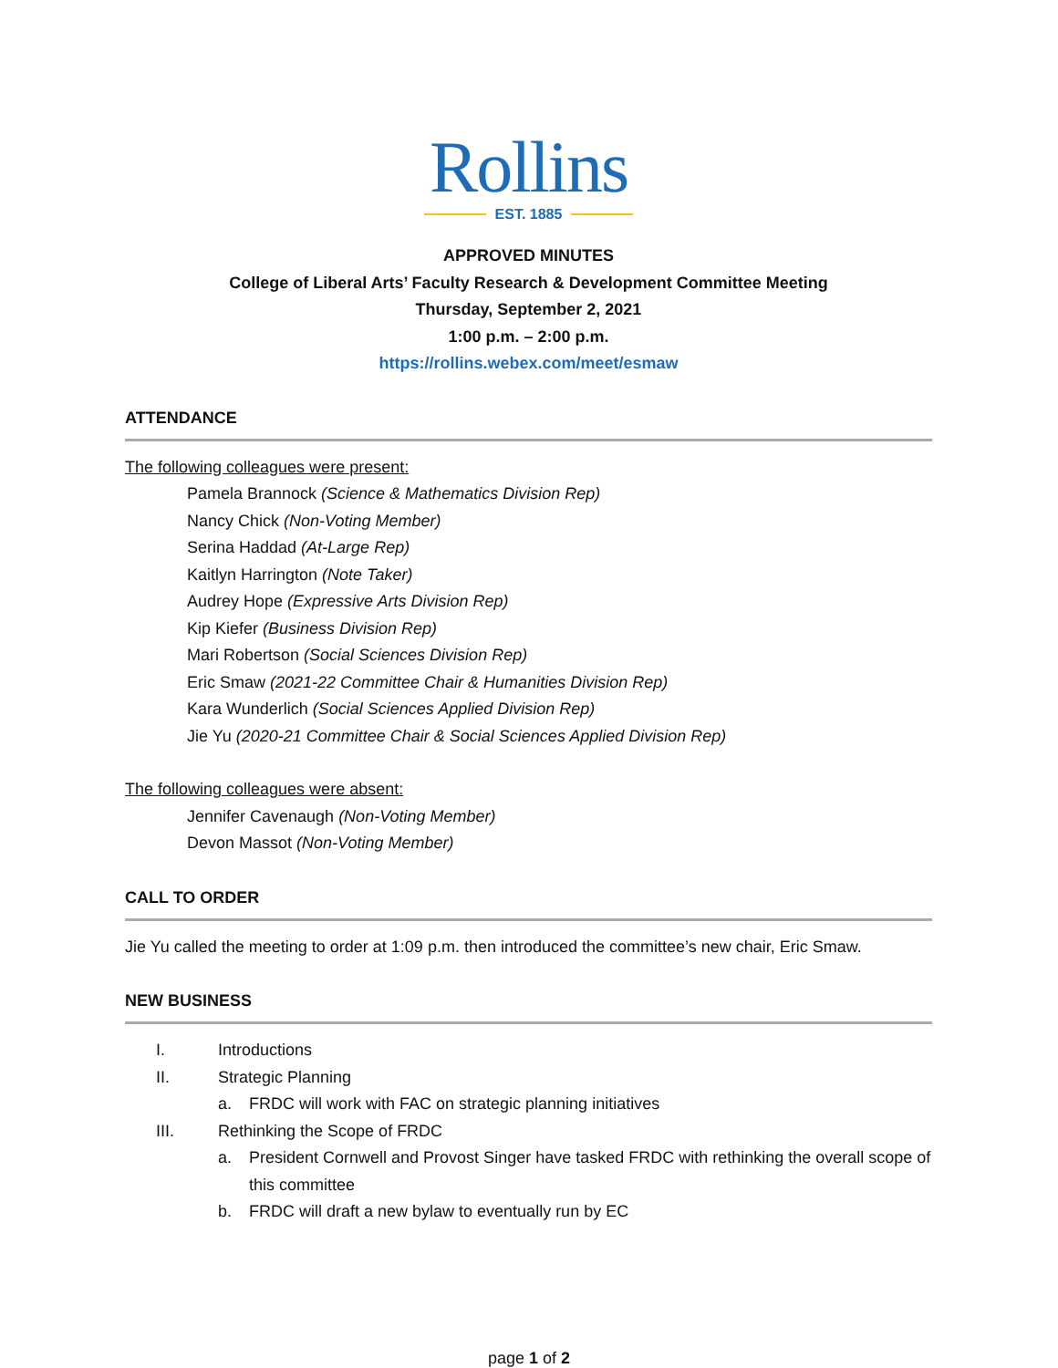Rollins
EST. 1885
APPROVED MINUTES
College of Liberal Arts’ Faculty Research & Development Committee Meeting
Thursday, September 2, 2021
1:00 p.m. – 2:00 p.m.
https://rollins.webex.com/meet/esmaw
ATTENDANCE
The following colleagues were present:
Pamela Brannock (Science & Mathematics Division Rep)
Nancy Chick (Non-Voting Member)
Serina Haddad (At-Large Rep)
Kaitlyn Harrington (Note Taker)
Audrey Hope (Expressive Arts Division Rep)
Kip Kiefer (Business Division Rep)
Mari Robertson (Social Sciences Division Rep)
Eric Smaw (2021-22 Committee Chair & Humanities Division Rep)
Kara Wunderlich (Social Sciences Applied Division Rep)
Jie Yu (2020-21 Committee Chair & Social Sciences Applied Division Rep)
The following colleagues were absent:
Jennifer Cavenaugh (Non-Voting Member)
Devon Massot (Non-Voting Member)
CALL TO ORDER
Jie Yu called the meeting to order at 1:09 p.m. then introduced the committee’s new chair, Eric Smaw.
NEW BUSINESS
I. Introductions
II. Strategic Planning
a. FRDC will work with FAC on strategic planning initiatives
III. Rethinking the Scope of FRDC
a. President Cornwell and Provost Singer have tasked FRDC with rethinking the overall scope of this committee
b. FRDC will draft a new bylaw to eventually run by EC
page 1 of 2